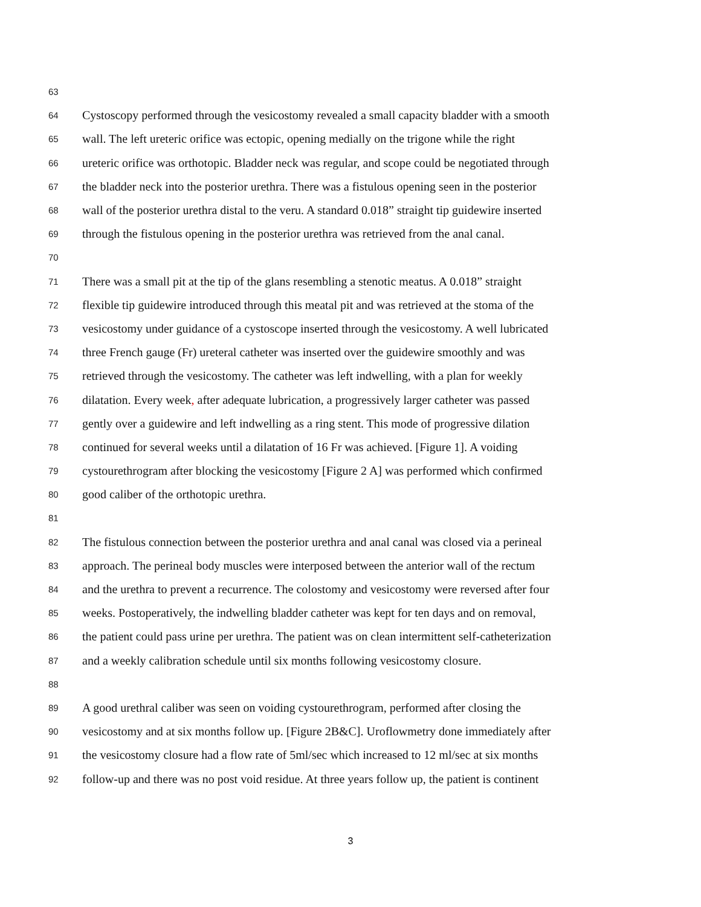63
64 Cystoscopy performed through the vesicostomy revealed a small capacity bladder with a smooth
65 wall. The left ureteric orifice was ectopic, opening medially on the trigone while the right
66 ureteric orifice was orthotopic. Bladder neck was regular, and scope could be negotiated through
67 the bladder neck into the posterior urethra. There was a fistulous opening seen in the posterior
68 wall of the posterior urethra distal to the veru. A standard 0.018” straight tip guidewire inserted
69 through the fistulous opening in the posterior urethra was retrieved from the anal canal.
70
71 There was a small pit at the tip of the glans resembling a stenotic meatus. A 0.018” straight
72 flexible tip guidewire introduced through this meatal pit and was retrieved at the stoma of the
73 vesicostomy under guidance of a cystoscope inserted through the vesicostomy. A well lubricated
74 three French gauge (Fr) ureteral catheter was inserted over the guidewire smoothly and was
75 retrieved through the vesicostomy. The catheter was left indwelling, with a plan for weekly
76 dilatation. Every week, after adequate lubrication, a progressively larger catheter was passed
77 gently over a guidewire and left indwelling as a ring stent. This mode of progressive dilation
78 continued for several weeks until a dilatation of 16 Fr was achieved. [Figure 1]. A voiding
79 cystourethrogram after blocking the vesicostomy [Figure 2 A] was performed which confirmed
80 good caliber of the orthotopic urethra.
81
82 The fistulous connection between the posterior urethra and anal canal was closed via a perineal
83 approach. The perineal body muscles were interposed between the anterior wall of the rectum
84 and the urethra to prevent a recurrence. The colostomy and vesicostomy were reversed after four
85 weeks. Postoperatively, the indwelling bladder catheter was kept for ten days and on removal,
86 the patient could pass urine per urethra. The patient was on clean intermittent self-catheterization
87 and a weekly calibration schedule until six months following vesicostomy closure.
88
89 A good urethral caliber was seen on voiding cystourethrogram, performed after closing the
90 vesicostomy and at six months follow up. [Figure 2B&C]. Uroflowmetry done immediately after
91 the vesicostomy closure had a flow rate of 5ml/sec which increased to 12 ml/sec at six months
92 follow-up and there was no post void residue. At three years follow up, the patient is continent
3